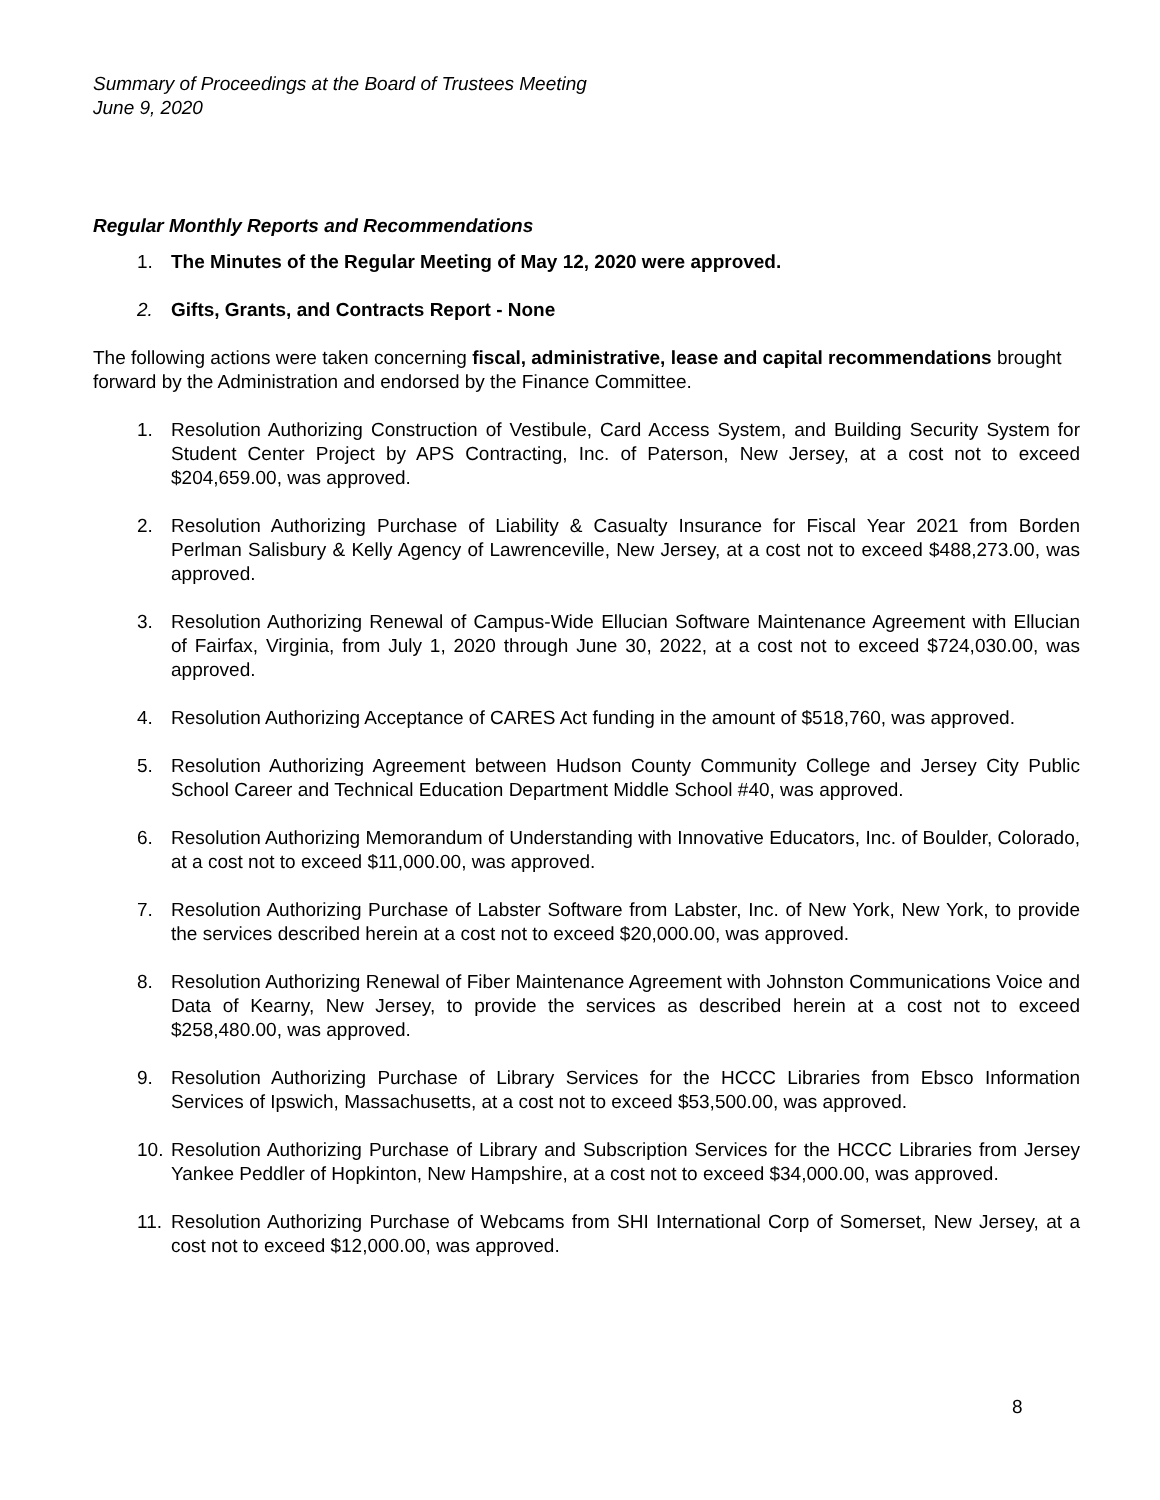Summary of Proceedings at the Board of Trustees Meeting
June 9, 2020
Regular Monthly Reports and Recommendations
1. The Minutes of the Regular Meeting of May 12, 2020 were approved.
2. Gifts, Grants, and Contracts Report - None
The following actions were taken concerning fiscal, administrative, lease and capital recommendations brought forward by the Administration and endorsed by the Finance Committee.
1. Resolution Authorizing Construction of Vestibule, Card Access System, and Building Security System for Student Center Project by APS Contracting, Inc. of Paterson, New Jersey, at a cost not to exceed $204,659.00, was approved.
2. Resolution Authorizing Purchase of Liability & Casualty Insurance for Fiscal Year 2021 from Borden Perlman Salisbury & Kelly Agency of Lawrenceville, New Jersey, at a cost not to exceed $488,273.00, was approved.
3. Resolution Authorizing Renewal of Campus-Wide Ellucian Software Maintenance Agreement with Ellucian of Fairfax, Virginia, from July 1, 2020 through June 30, 2022, at a cost not to exceed $724,030.00, was approved.
4. Resolution Authorizing Acceptance of CARES Act funding in the amount of $518,760, was approved.
5. Resolution Authorizing Agreement between Hudson County Community College and Jersey City Public School Career and Technical Education Department Middle School #40, was approved.
6. Resolution Authorizing Memorandum of Understanding with Innovative Educators, Inc. of Boulder, Colorado, at a cost not to exceed $11,000.00, was approved.
7. Resolution Authorizing Purchase of Labster Software from Labster, Inc. of New York, New York, to provide the services described herein at a cost not to exceed $20,000.00, was approved.
8. Resolution Authorizing Renewal of Fiber Maintenance Agreement with Johnston Communications Voice and Data of Kearny, New Jersey, to provide the services as described herein at a cost not to exceed $258,480.00, was approved.
9. Resolution Authorizing Purchase of Library Services for the HCCC Libraries from Ebsco Information Services of Ipswich, Massachusetts, at a cost not to exceed $53,500.00, was approved.
10. Resolution Authorizing Purchase of Library and Subscription Services for the HCCC Libraries from Jersey Yankee Peddler of Hopkinton, New Hampshire, at a cost not to exceed $34,000.00, was approved.
11. Resolution Authorizing Purchase of Webcams from SHI International Corp of Somerset, New Jersey, at a cost not to exceed $12,000.00, was approved.
8